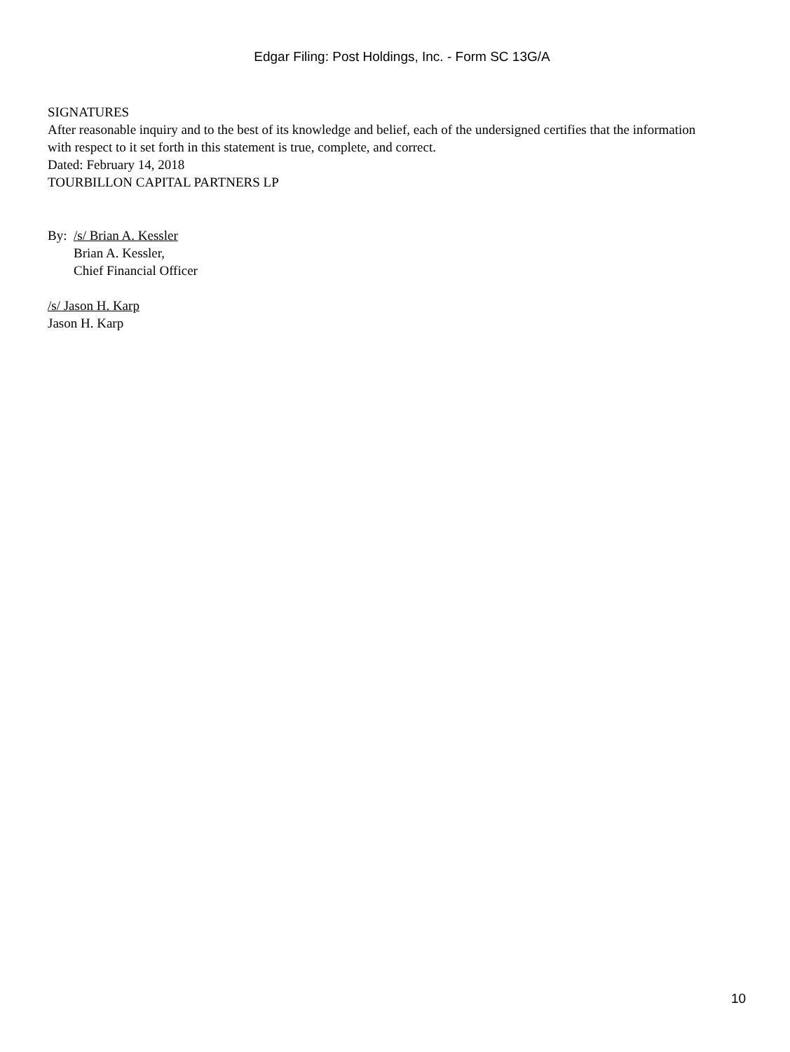Edgar Filing: Post Holdings, Inc. - Form SC 13G/A
SIGNATURES
After reasonable inquiry and to the best of its knowledge and belief, each of the undersigned certifies that the information with respect to it set forth in this statement is true, complete, and correct.
Dated: February 14, 2018
TOURBILLON CAPITAL PARTNERS LP
By: /s/ Brian A. Kessler
Brian A. Kessler,
Chief Financial Officer
/s/ Jason H. Karp
Jason H. Karp
10